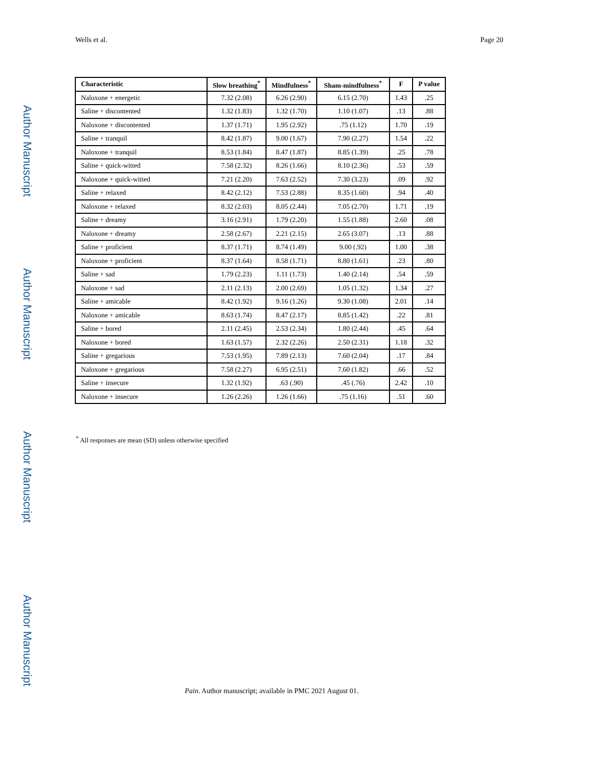Wells et al. Page 20
Author Manuscript
Author Manuscript
Author Manuscript
Author Manuscript
| Characteristic | Slow breathing<sup>*</sup> | Mindfulness<sup>*</sup> | Sham-mindfulness<sup>*</sup> | F | P value |
| --- | --- | --- | --- | --- | --- |
| Naloxone + energetic | 7.32 (2.08) | 6.26 (2.90) | 6.15 (2.70) | 1.43 | .25 |
| Saline + discontented | 1.32 (1.83) | 1.32 (1.70) | 1.10 (1.07) | .13 | .88 |
| Naloxone + discontented | 1.37 (1.71) | 1.95 (2.92) | .75 (1.12) | 1.70 | .19 |
| Saline + tranquil | 8.42 (1.87) | 9.00 (1.67) | 7.90 (2.27) | 1.54 | .22 |
| Naloxone + tranquil | 8.53 (1.84) | 8.47 (1.87) | 8.85 (1.39) | .25 | .78 |
| Saline + quick-witted | 7.58 (2.32) | 8.26 (1.66) | 8.10 (2.36) | .53 | .59 |
| Naloxone + quick-witted | 7.21 (2.20) | 7.63 (2.52) | 7.30 (3.23) | .09 | .92 |
| Saline + relaxed | 8.42 (2.12) | 7.53 (2.88) | 8.35 (1.60) | .94 | .40 |
| Naloxone + relaxed | 8.32 (2.03) | 8.05 (2.44) | 7.05 (2.70) | 1.71 | .19 |
| Saline + dreamy | 3.16 (2.91) | 1.79 (2.20) | 1.55 (1.88) | 2.60 | .08 |
| Naloxone + dreamy | 2.58 (2.67) | 2.21 (2.15) | 2.65 (3.07) | .13 | .88 |
| Saline + proficient | 8.37 (1.71) | 8.74 (1.49) | 9.00 (.92) | 1.00 | .38 |
| Naloxone + proficient | 8.37 (1.64) | 8.58 (1.71) | 8.80 (1.61) | .23 | .80 |
| Saline + sad | 1.79 (2.23) | 1.11 (1.73) | 1.40 (2.14) | .54 | .59 |
| Naloxone + sad | 2.11 (2.13) | 2.00 (2.69) | 1.05 (1.32) | 1.34 | .27 |
| Saline + amicable | 8.42 (1.92) | 9.16 (1.26) | 9.30 (1.08) | 2.01 | .14 |
| Naloxone + amicable | 8.63 (1.74) | 8.47 (2.17) | 8.85 (1.42) | .22 | .81 |
| Saline + bored | 2.11 (2.45) | 2.53 (2.34) | 1.80 (2.44) | .45 | .64 |
| Naloxone + bored | 1.63 (1.57) | 2.32 (2.26) | 2.50 (2.31) | 1.18 | .32 |
| Saline + gregarious | 7.53 (1.95) | 7.89 (2.13) | 7.60 (2.04) | .17 | .84 |
| Naloxone + gregarious | 7.58 (2.27) | 6.95 (2.51) | 7.60 (1.82) | .66 | .52 |
| Saline + insecure | 1.32 (1.92) | .63 (.90) | .45 (.76) | 2.42 | .10 |
| Naloxone + insecure | 1.26 (2.26) | 1.26 (1.66) | .75 (1.16) | .51 | .60 |
<sup>*</sup> All responses are mean (SD) unless otherwise specified
Pain. Author manuscript; available in PMC 2021 August 01.